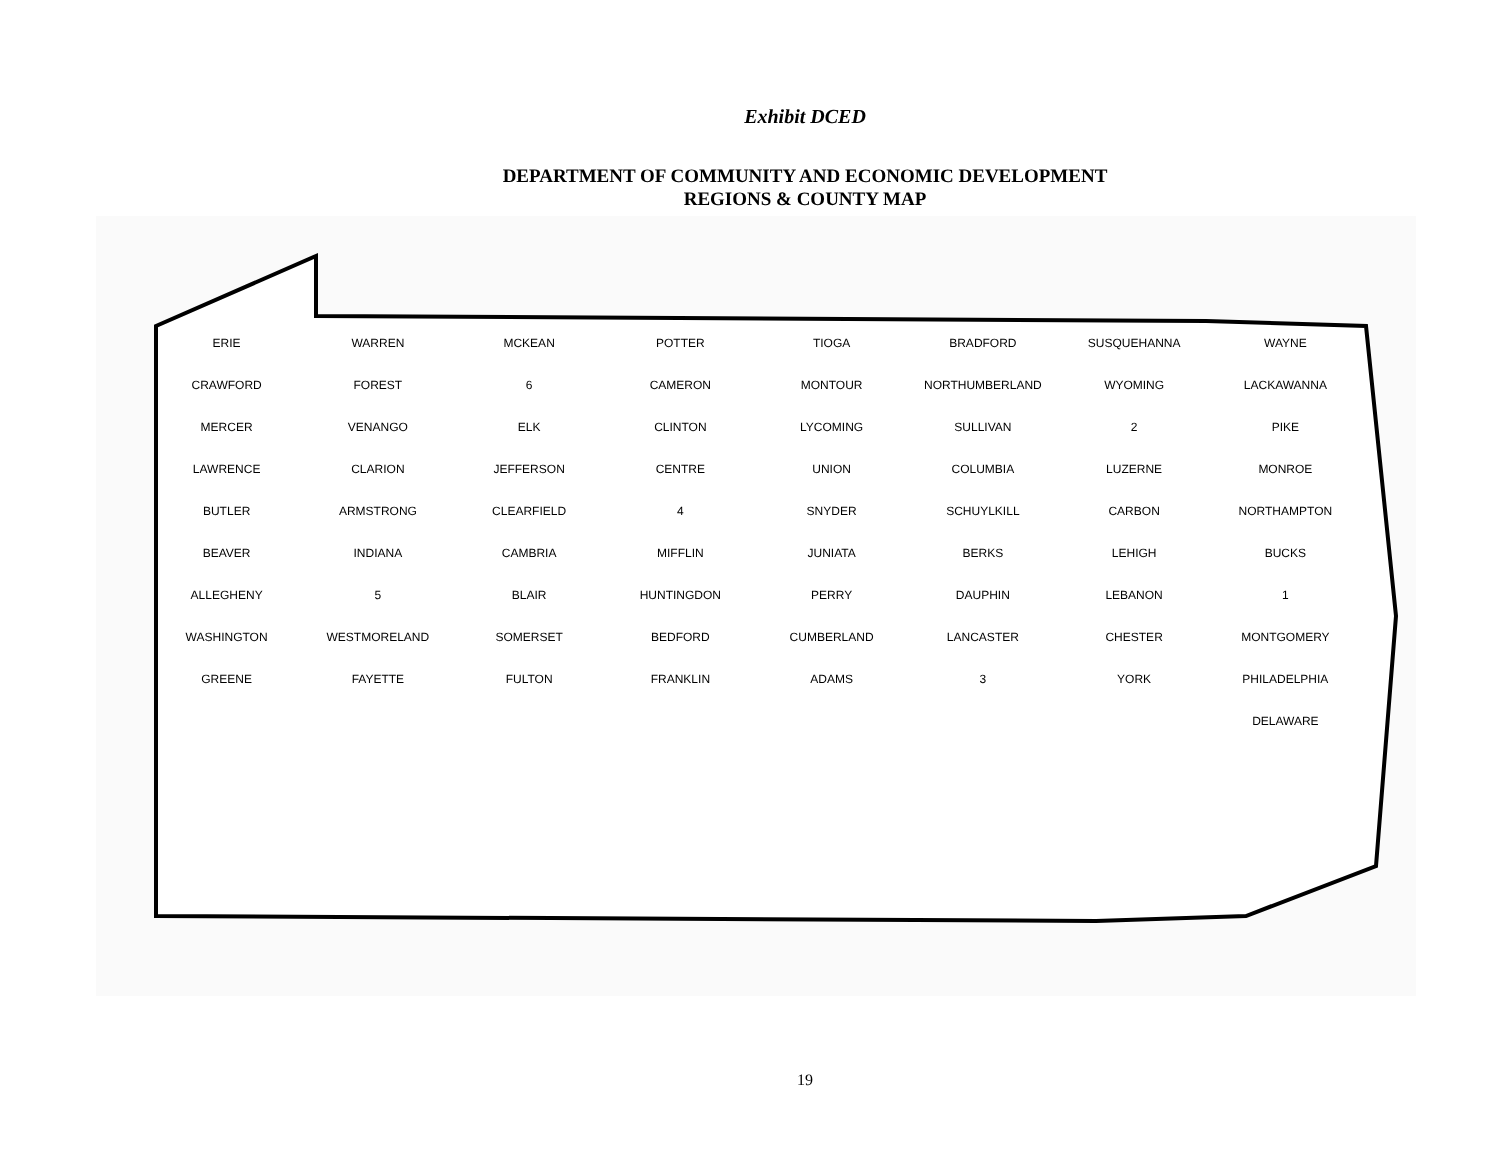Exhibit DCED
DEPARTMENT OF COMMUNITY AND ECONOMIC DEVELOPMENT
REGIONS & COUNTY MAP
ERIE WARREN MCKEAN POTTER TIOGA BRADFORD SUSQUEHANNA WAYNE CRAWFORD FOREST 6 CAMERON MONTOUR NORTHUMBERLAND WYOMING LACKAWANNA MERCER VENANGO ELK CLINTON LYCOMING SULLIVAN 2 PIKE LAWRENCE CLARION JEFFERSON CENTRE UNION COLUMBIA LUZERNE MONROE BUTLER ARMSTRONG CLEARFIELD 4 SNYDER SCHUYLKILL CARBON NORTHAMPTON BEAVER INDIANA CAMBRIA MIFFLIN JUNIATA BERKS LEHIGH BUCKS ALLEGHENY 5 BLAIR HUNTINGDON PERRY DAUPHIN LEBANON 1 WASHINGTON WESTMORELAND SOMERSET BEDFORD CUMBERLAND LANCASTER CHESTER MONTGOMERY GREENE FAYETTE FULTON FRANKLIN ADAMS 3 YORK PHILADELPHIA DELAWARE
19